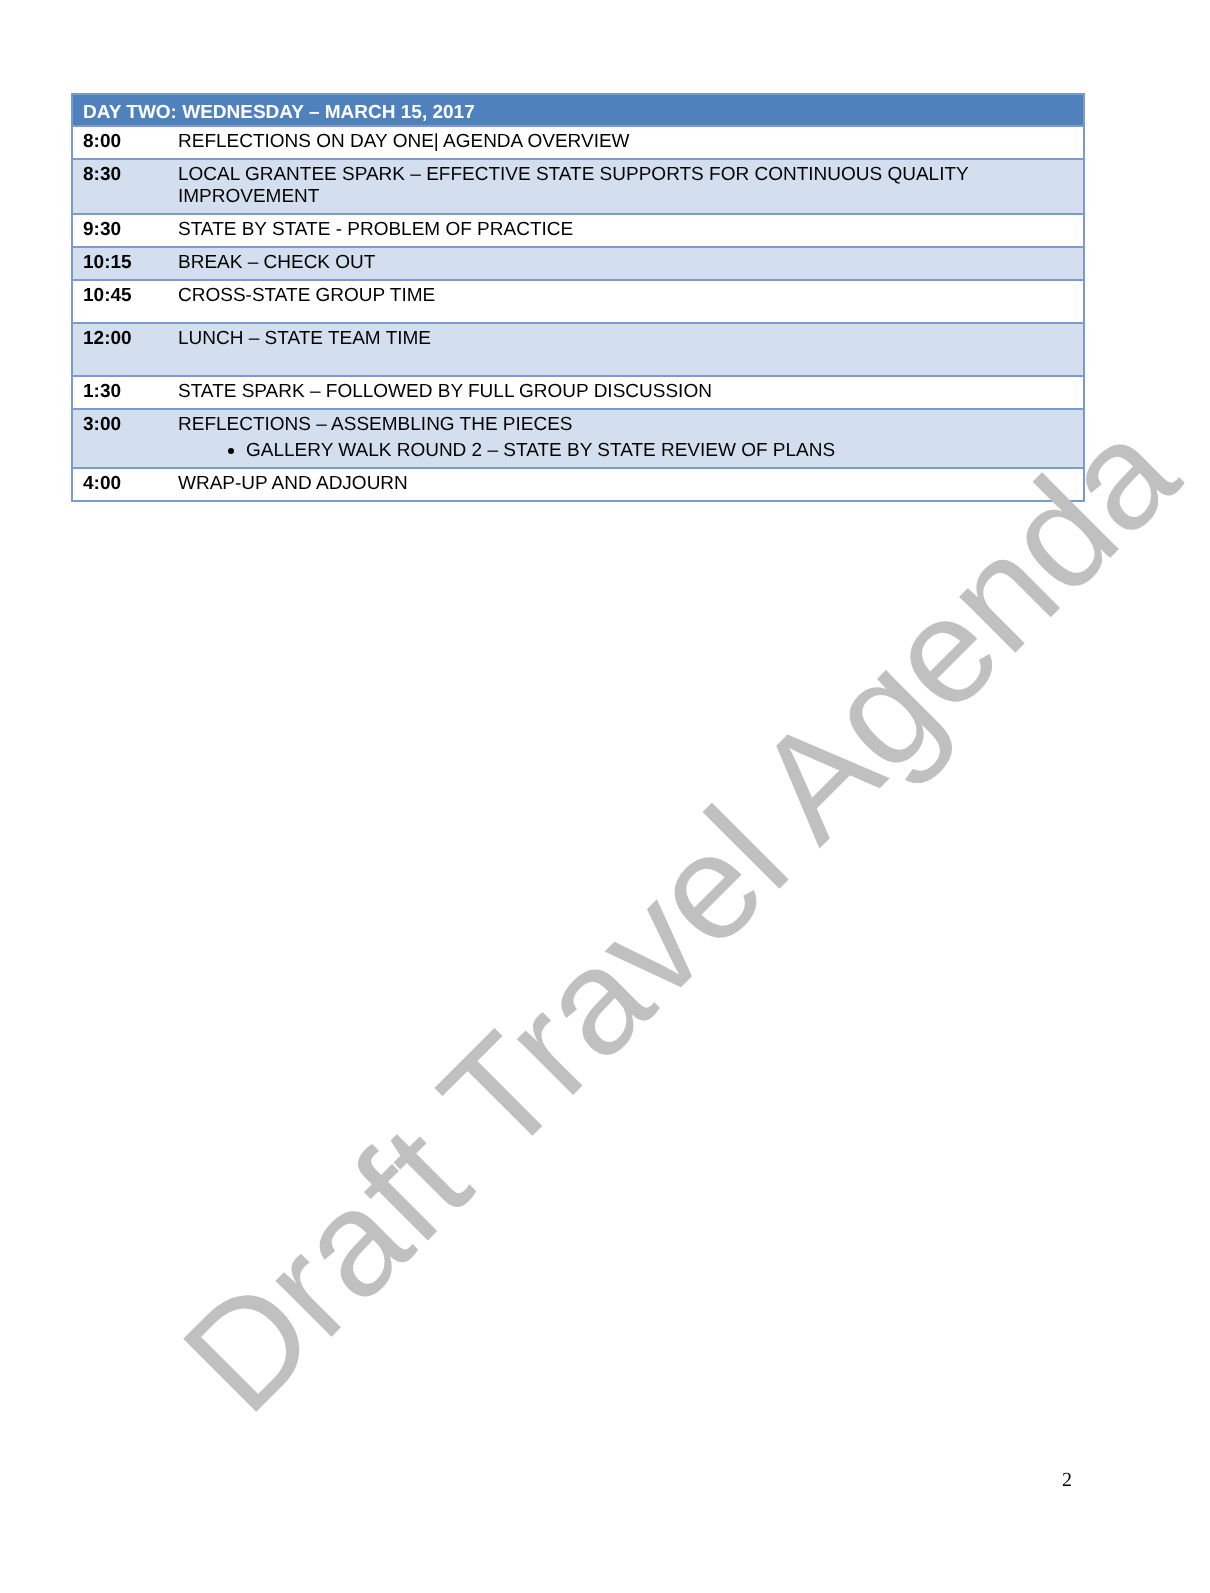| DAY TWO: WEDNESDAY – MARCH 15, 2017 | |
| --- | --- |
| 8:00 | REFLECTIONS ON DAY ONE/ AGENDA OVERVIEW |
| 8:30 | LOCAL GRANTEE SPARK – EFFECTIVE STATE SUPPORTS FOR CONTINUOUS QUALITY IMPROVEMENT |
| 9:30 | STATE BY STATE - PROBLEM OF PRACTICE |
| 10:15 | BREAK – CHECK OUT |
| 10:45 | CROSS-STATE GROUP TIME |
| 12:00 | LUNCH – STATE TEAM TIME |
| 1:30 | STATE SPARK – FOLLOWED BY FULL GROUP DISCUSSION |
| 3:00 | REFLECTIONS – ASSEMBLING THE PIECES GALLERY WALK ROUND 2 – STATE BY STATE REVIEW OF PLANS |
| 4:00 | WRAP-UP AND ADJOURN |
Draft Travel Agenda 2